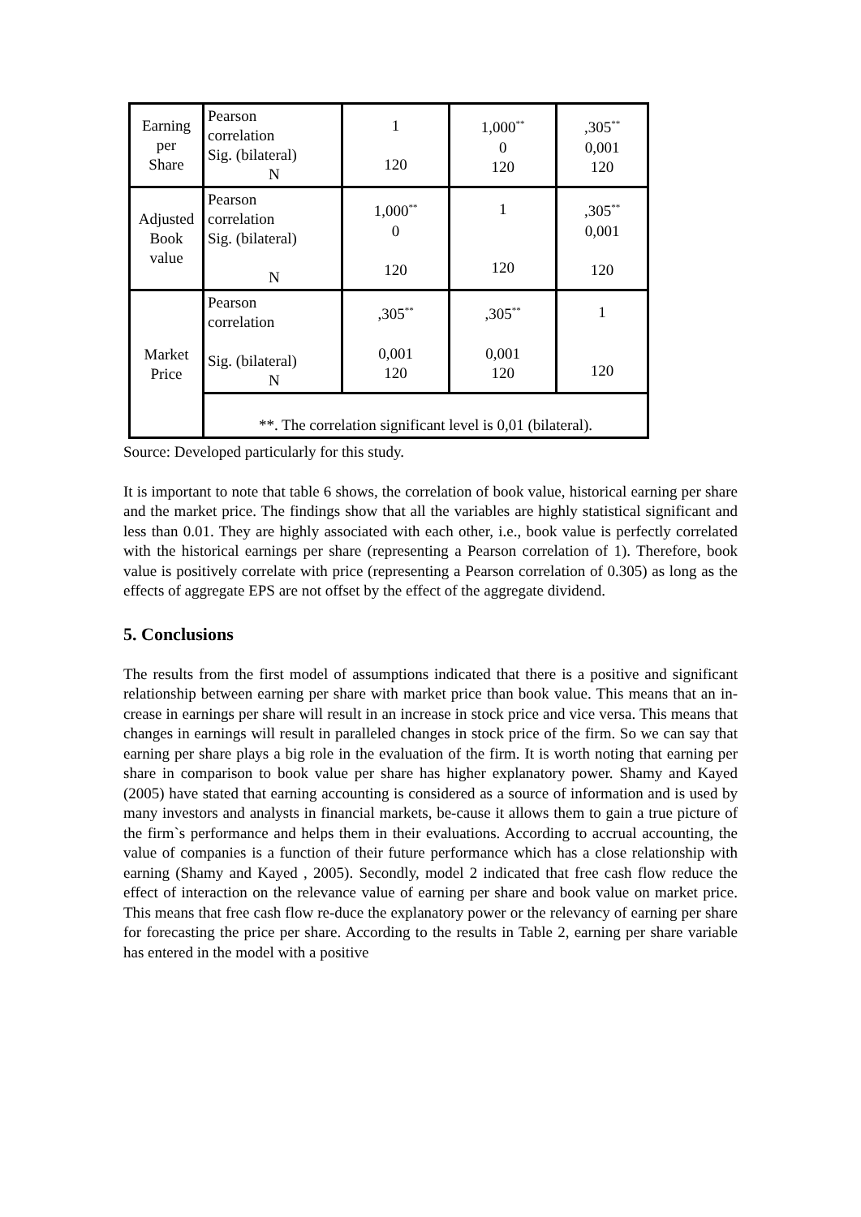| Earning per Share | Pearson correlation Sig. (bilateral) N | 1 120 | 1,000<sup>**</sup> 0 120 | ,305<sup>**</sup> 0,001 120 |
| Adjusted Book value | Pearson correlation Sig. (bilateral) N | 1,000<sup>**</sup> 0 120 | 1 120 | ,305<sup>**</sup> 0,001 120 |
| Market Price | Pearson correlation Sig. (bilateral) N | ,305<sup>**</sup> 0,001 120 | ,305<sup>**</sup> 0,001 120 | 1 120 |
| | **. The correlation significant level is 0,01 (bilateral). | | | |
Source: Developed particularly for this study.
It is important to note that table 6 shows, the correlation of book value, historical earning per share and the market price. The findings show that all the variables are highly statistical significant and less than 0.01. They are highly associated with each other, i.e., book value is perfectly correlated with the historical earnings per share (representing a Pearson correlation of 1). Therefore, book value is positively correlate with price (representing a Pearson correlation of 0.305) as long as the effects of aggregate EPS are not offset by the effect of the aggregate dividend.
5. Conclusions
The results from the first model of assumptions indicated that there is a positive and significant relationship between earning per share with market price than book value. This means that an in-crease in earnings per share will result in an increase in stock price and vice versa. This means that changes in earnings will result in paralleled changes in stock price of the firm. So we can say that earning per share plays a big role in the evaluation of the firm. It is worth noting that earning per share in comparison to book value per share has higher explanatory power. Shamy and Kayed (2005) have stated that earning accounting is considered as a source of information and is used by many investors and analysts in financial markets, be-cause it allows them to gain a true picture of the firm`s performance and helps them in their evaluations. According to accrual accounting, the value of companies is a function of their future performance which has a close relationship with earning (Shamy and Kayed , 2005). Secondly, model 2 indicated that free cash flow reduce the effect of interaction on the relevance value of earning per share and book value on market price. This means that free cash flow re-duce the explanatory power or the relevancy of earning per share for forecasting the price per share. According to the results in Table 2, earning per share variable has entered in the model with a positive